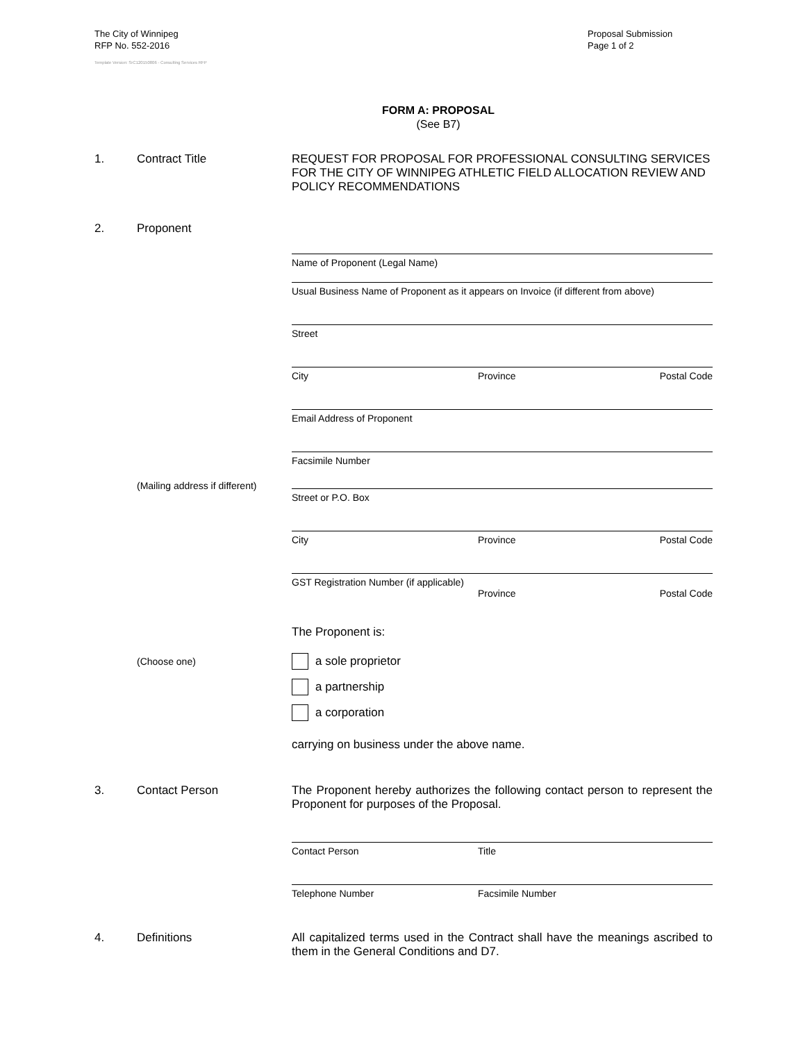The City of Winnipeg
RFP No. 552-2016
Template Version: SrC120150806 - Consulting Services RFP
Proposal Submission
Page 1 of 2
FORM A: PROPOSAL
(See B7)
1. Contract Title REQUEST FOR PROPOSAL FOR PROFESSIONAL CONSULTING SERVICES FOR THE CITY OF WINNIPEG ATHLETIC FIELD ALLOCATION REVIEW AND POLICY RECOMMENDATIONS
2. Proponent
Name of Proponent (Legal Name)
Usual Business Name of Proponent as it appears on Invoice (if different from above)
Street
City Province Postal Code
Email Address of Proponent
Facsimile Number
(Mailing address if different)
Street or P.O. Box
City Province Postal Code
GST Registration Number (if applicable)
Province Postal Code
The Proponent is:
(Choose one)
a sole proprietor
a partnership
a corporation
carrying on business under the above name.
3. Contact Person The Proponent hereby authorizes the following contact person to represent the Proponent for purposes of the Proposal.
Contact Person Title
Telephone Number Facsimile Number
4. Definitions All capitalized terms used in the Contract shall have the meanings ascribed to them in the General Conditions and D7.